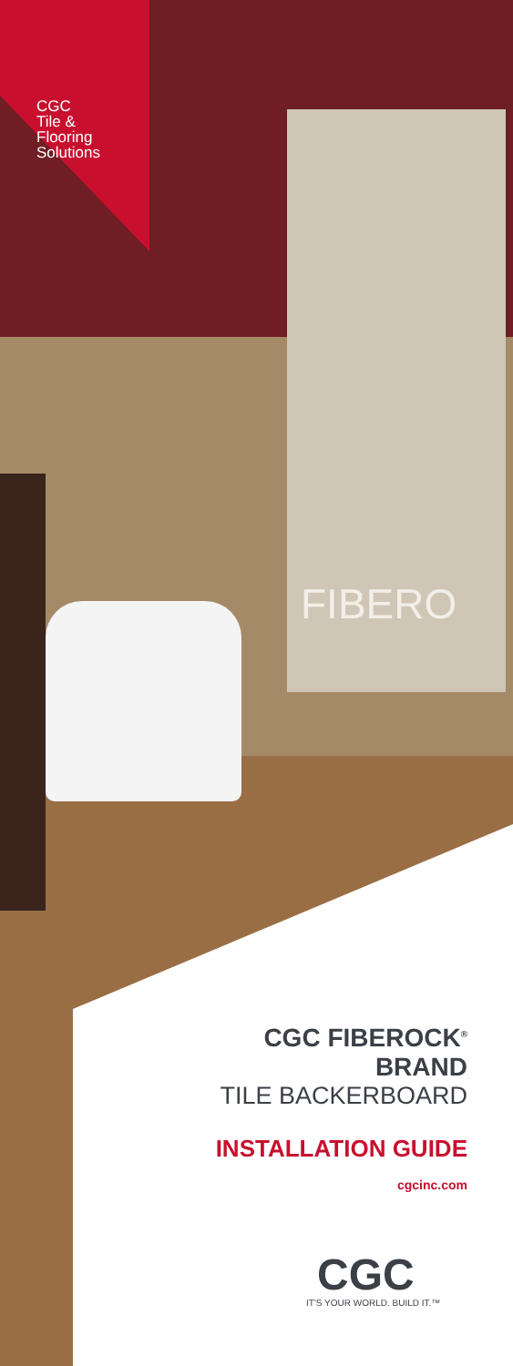FIBERO
CGC
Tile &
Flooring
Solutions
CGC FIBEROCK<sup>®</sup>
BRAND
TILE BACKERBOARD
INSTALLATION GUIDE
cgcinc.com
CGC
IT'S YOUR WORLD. BUILD IT.™